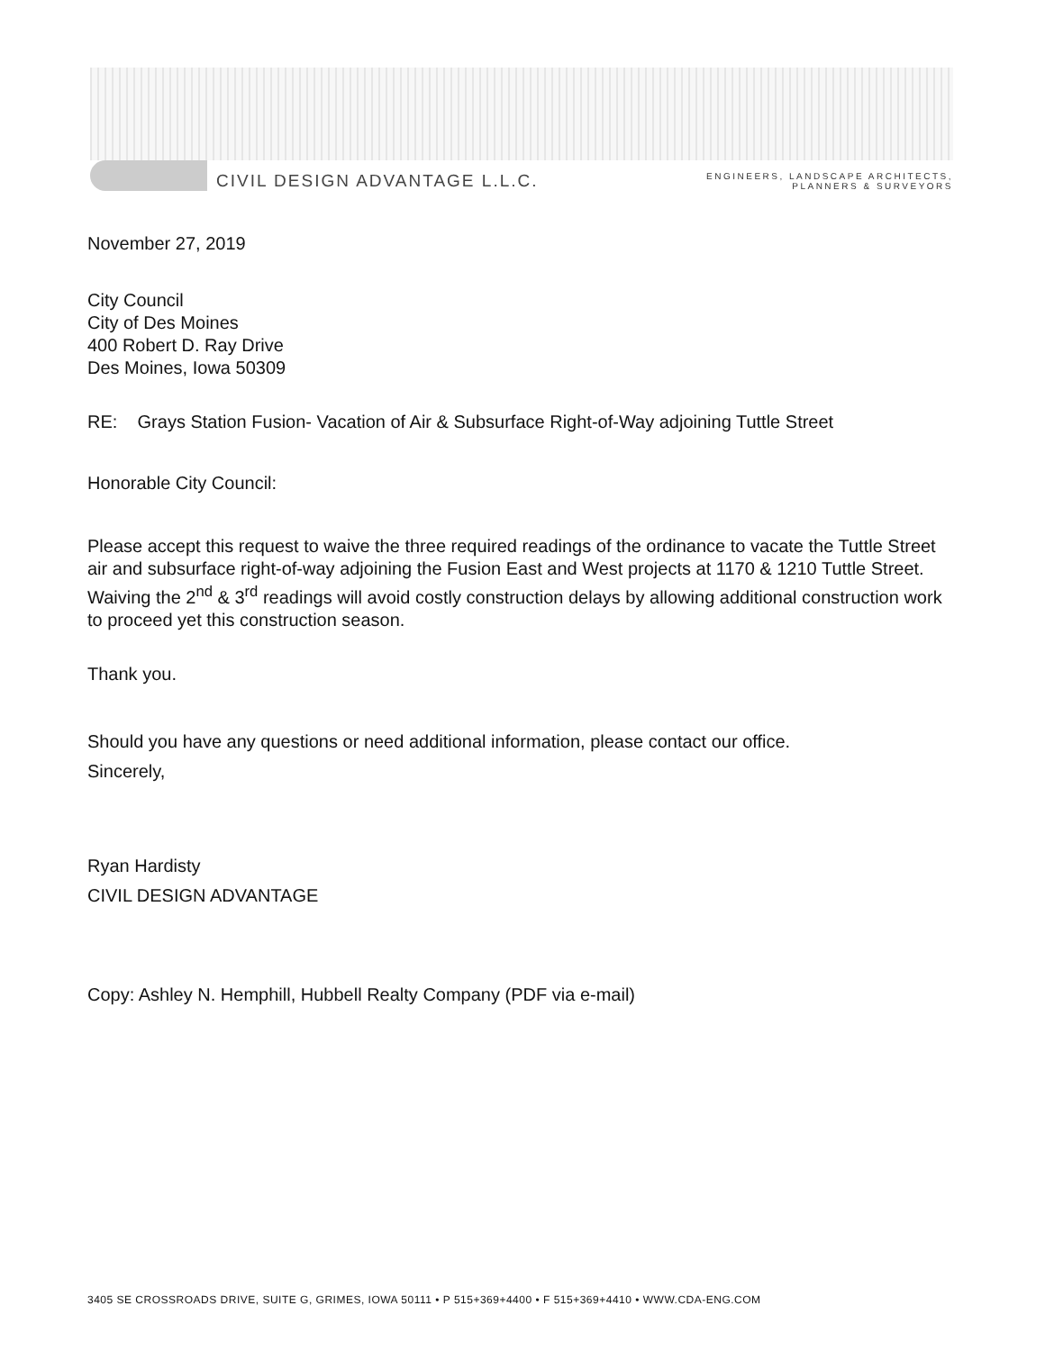CIVIL DESIGN ADVANTAGE L.L.C.
ENGINEERS, LANDSCAPE ARCHITECTS,
PLANNERS & SURVEYORS
November 27, 2019
City Council
City of Des Moines
400 Robert D. Ray Drive
Des Moines, Iowa 50309
RE: Grays Station Fusion- Vacation of Air & Subsurface Right-of-Way adjoining Tuttle Street
Honorable City Council:
Please accept this request to waive the three required readings of the ordinance to vacate the Tuttle Street air and subsurface right-of-way adjoining the Fusion East and West projects at 1170 & 1210 Tuttle Street. Waiving the 2<sup>nd</sup> & 3<sup>rd</sup> readings will avoid costly construction delays by allowing additional construction work to proceed yet this construction season.
Thank you.
Should you have any questions or need additional information, please contact our office.
Sincerely,
Ryan Hardisty
CIVIL DESIGN ADVANTAGE
Copy: Ashley N. Hemphill, Hubbell Realty Company (PDF via e-mail)
3405 SE CROSSROADS DRIVE, SUITE G, GRIMES, IOWA 50111 • P 515+369+4400 • F 515+369+4410 • WWW.CDA-ENG.COM